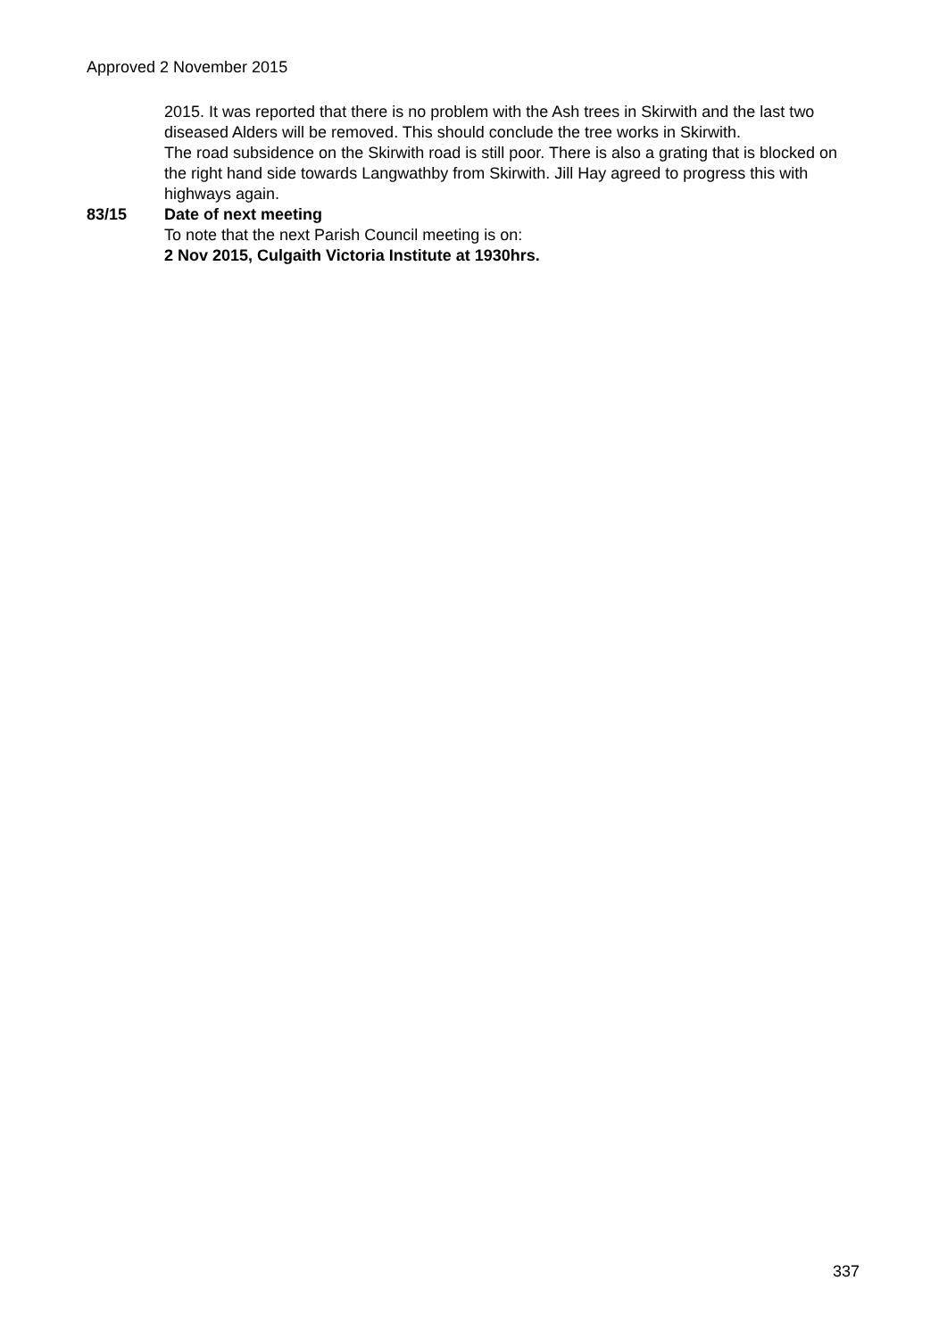Approved 2 November 2015
2015. It was reported that there is no problem with the Ash trees in Skirwith and the last two diseased Alders will be removed. This should conclude the tree works in Skirwith.
The road subsidence on the Skirwith road is still poor. There is also a grating that is blocked on the right hand side towards Langwathby from Skirwith. Jill Hay agreed to progress this with highways again.
83/15 Date of next meeting
To note that the next Parish Council meeting is on:
2 Nov 2015, Culgaith Victoria Institute at 1930hrs.
337